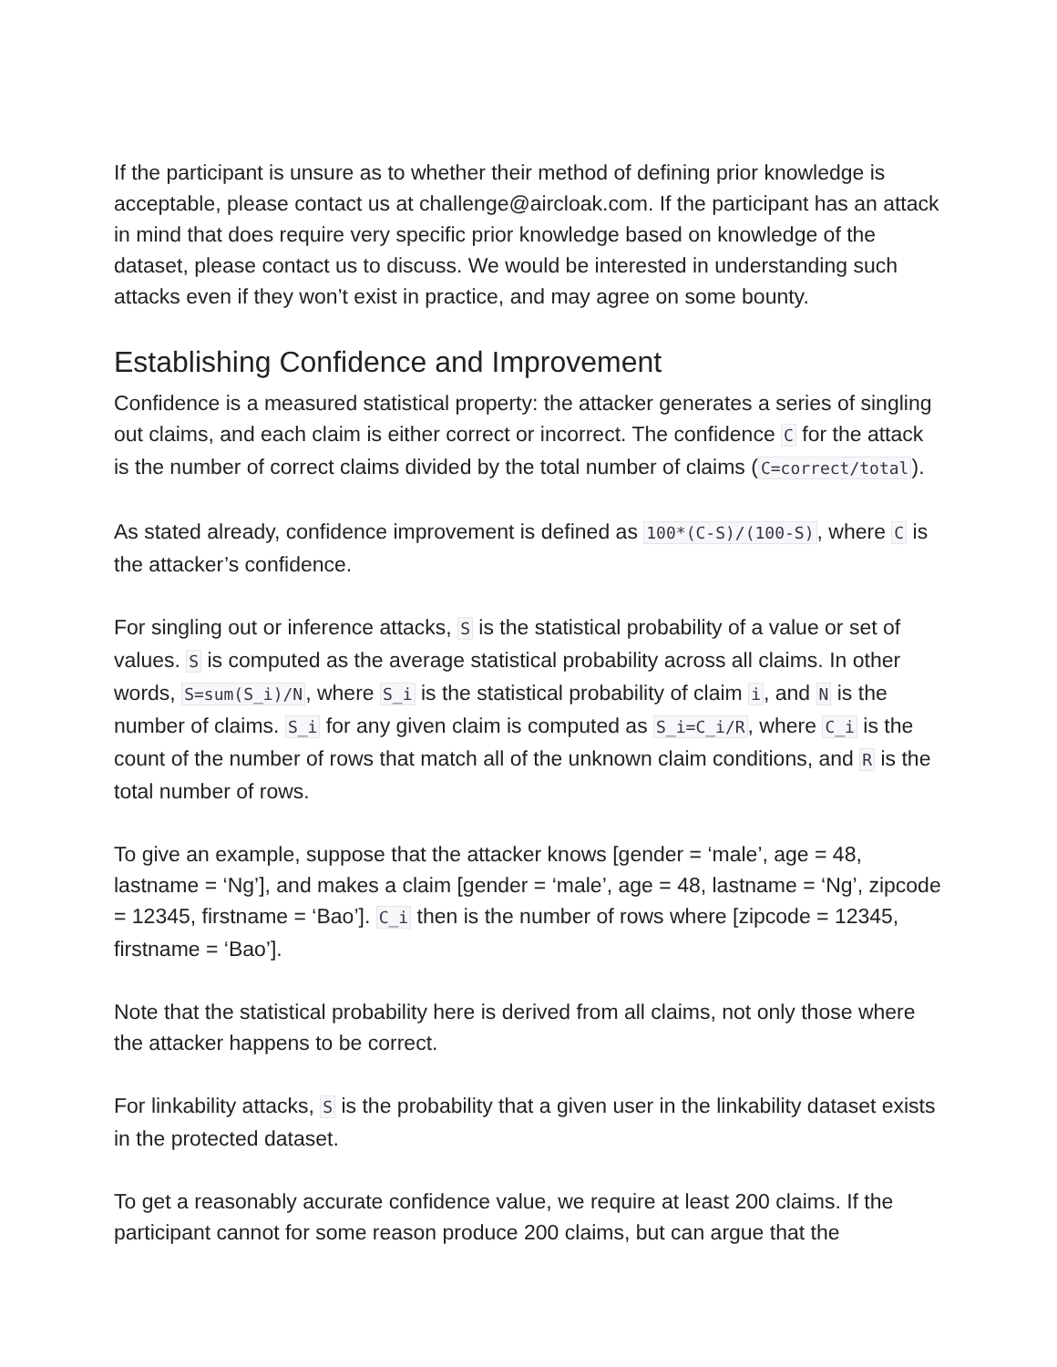If the participant is unsure as to whether their method of defining prior knowledge is acceptable, please contact us at challenge@aircloak.com. If the participant has an attack in mind that does require very specific prior knowledge based on knowledge of the dataset, please contact us to discuss. We would be interested in understanding such attacks even if they won’t exist in practice, and may agree on some bounty.
Establishing Confidence and Improvement
Confidence is a measured statistical property: the attacker generates a series of singling out claims, and each claim is either correct or incorrect. The confidence C for the attack is the number of correct claims divided by the total number of claims (C=correct/total).
As stated already, confidence improvement is defined as 100*(C-S)/(100-S), where C is the attacker’s confidence.
For singling out or inference attacks, S is the statistical probability of a value or set of values. S is computed as the average statistical probability across all claims. In other words, S=sum(S_i)/N, where S_i is the statistical probability of claim i, and N is the number of claims. S_i for any given claim is computed as S_i=C_i/R, where C_i is the count of the number of rows that match all of the unknown claim conditions, and R is the total number of rows.
To give an example, suppose that the attacker knows [gender = ‘male’, age = 48, lastname = ‘Ng’], and makes a claim [gender = ‘male’, age = 48, lastname = ‘Ng’, zipcode = 12345, firstname = ‘Bao’]. C_i then is the number of rows where [zipcode = 12345, firstname = ‘Bao’].
Note that the statistical probability here is derived from all claims, not only those where the attacker happens to be correct.
For linkability attacks, S is the probability that a given user in the linkability dataset exists in the protected dataset.
To get a reasonably accurate confidence value, we require at least 200 claims. If the participant cannot for some reason produce 200 claims, but can argue that the